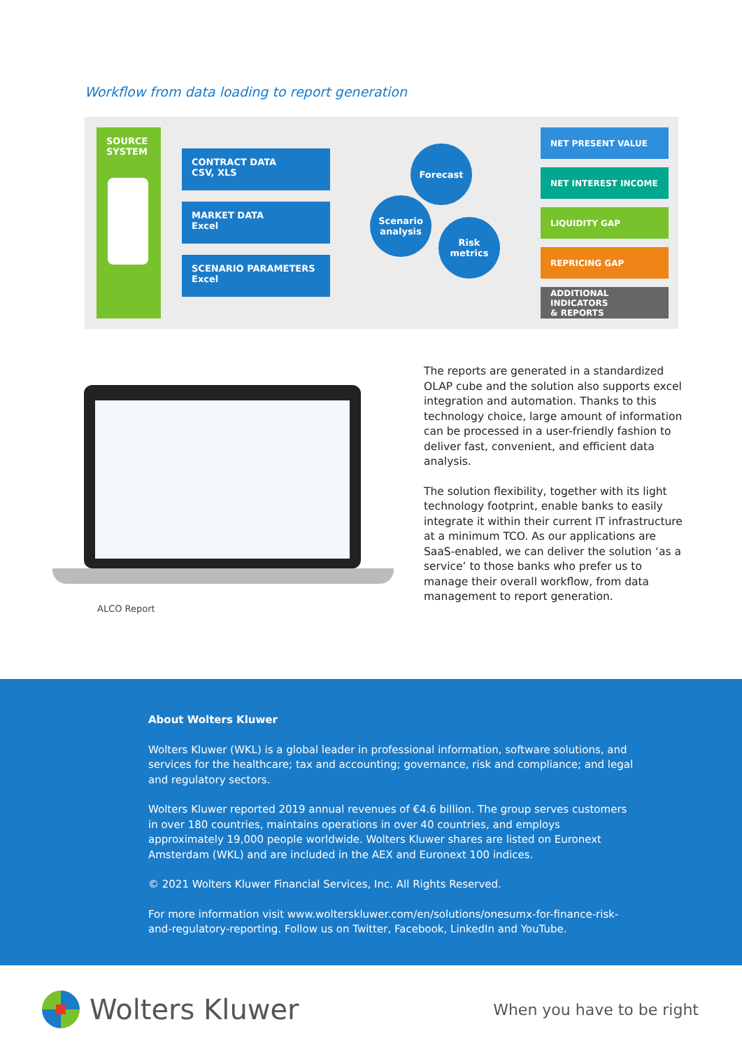Workflow from data loading to report generation
SOURCE
SYSTEM
CONTRACT DATA
CSV, XLS
MARKET DATA
Excel
SCENARIO PARAMETERS
Excel
Forecast
Scenario analysis
Risk metrics
NET PRESENT VALUE
NET INTEREST INCOME
LIQUIDITY GAP
REPRICING GAP
ADDITIONAL INDICATORS
& REPORTS
ALCO Report
The reports are generated in a standardized OLAP cube and the solution also supports excel integration and automation. Thanks to this technology choice, large amount of information can be processed in a user-friendly fashion to deliver fast, convenient, and efficient data analysis.
The solution flexibility, together with its light technology footprint, enable banks to easily integrate it within their current IT infrastructure at a minimum TCO. As our applications are SaaS-enabled, we can deliver the solution ‘as a service’ to those banks who prefer us to manage their overall workflow, from data management to report generation.
About Wolters Kluwer
Wolters Kluwer (WKL) is a global leader in professional information, software solutions, and services for the healthcare; tax and accounting; governance, risk and compliance; and legal and regulatory sectors.
Wolters Kluwer reported 2019 annual revenues of €4.6 billion. The group serves customers in over 180 countries, maintains operations in over 40 countries, and employs approximately 19,000 people worldwide. Wolters Kluwer shares are listed on Euronext Amsterdam (WKL) and are included in the AEX and Euronext 100 indices.
© 2021 Wolters Kluwer Financial Services, Inc. All Rights Reserved.
For more information visit www.wolterskluwer.com/en/solutions/onesumx-for-finance-risk-and-regulatory-reporting. Follow us on Twitter, Facebook, LinkedIn and YouTube.
Wolters Kluwer When you have to be right